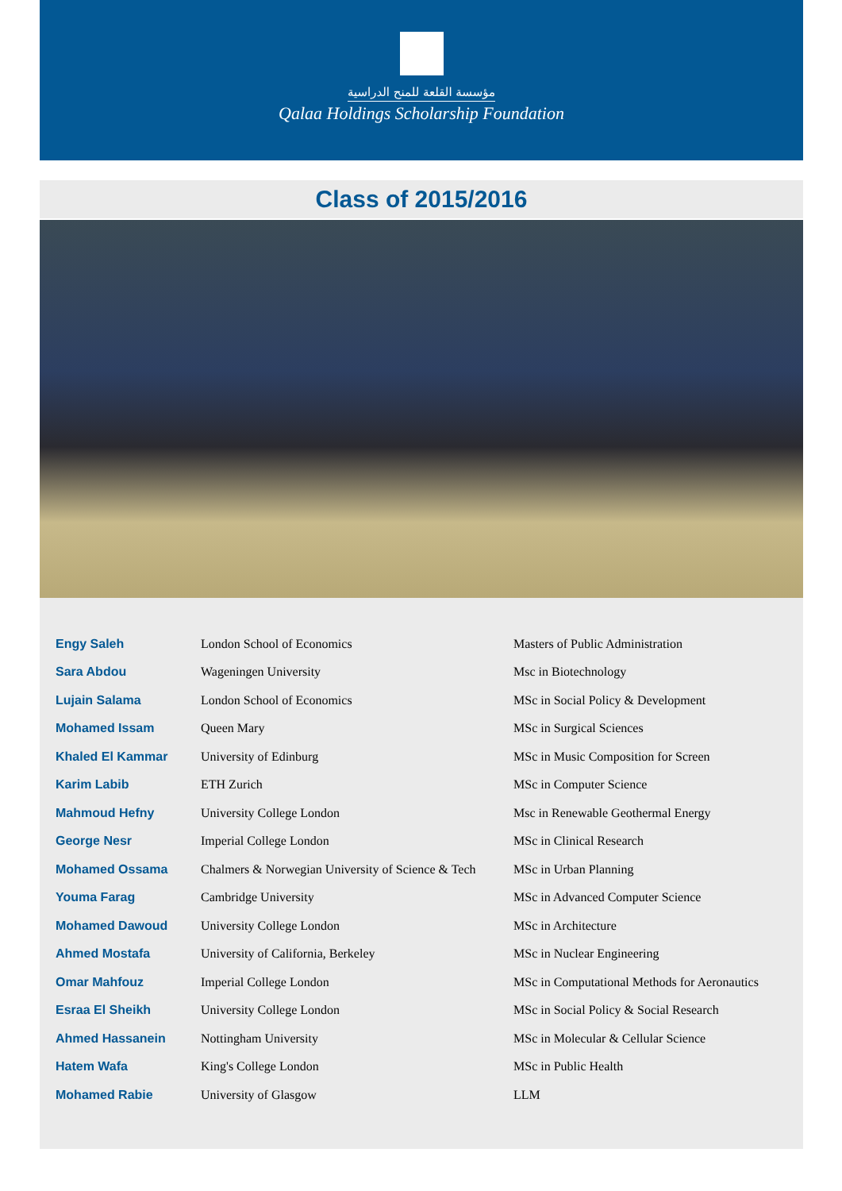مؤسسة القلعة للمنح الدراسية
Qalaa Holdings Scholarship Foundation
Class of 2015/2016
| Engy Saleh | London School of Economics | Masters of Public Administration |
| Sara Abdou | Wageningen University | Msc in Biotechnology |
| Lujain Salama | London School of Economics | MSc in Social Policy & Development |
| Mohamed Issam | Queen Mary | MSc in Surgical Sciences |
| Khaled El Kammar | University of Edinburg | MSc in Music Composition for Screen |
| Karim Labib | ETH Zurich | MSc in Computer Science |
| Mahmoud Hefny | University College London | Msc in Renewable Geothermal Energy |
| George Nesr | Imperial College London | MSc in Clinical Research |
| Mohamed Ossama | Chalmers & Norwegian University of Science & Tech | MSc in Urban Planning |
| Youma Farag | Cambridge University | MSc in Advanced Computer Science |
| Mohamed Dawoud | University College London | MSc in Architecture |
| Ahmed Mostafa | University of California, Berkeley | MSc in Nuclear Engineering |
| Omar Mahfouz | Imperial College London | MSc in Computational Methods for Aeronautics |
| Esraa El Sheikh | University College London | MSc in Social Policy & Social Research |
| Ahmed Hassanein | Nottingham University | MSc in Molecular & Cellular Science |
| Hatem Wafa | King's College London | MSc in Public Health |
| Mohamed Rabie | University of Glasgow | LLM |